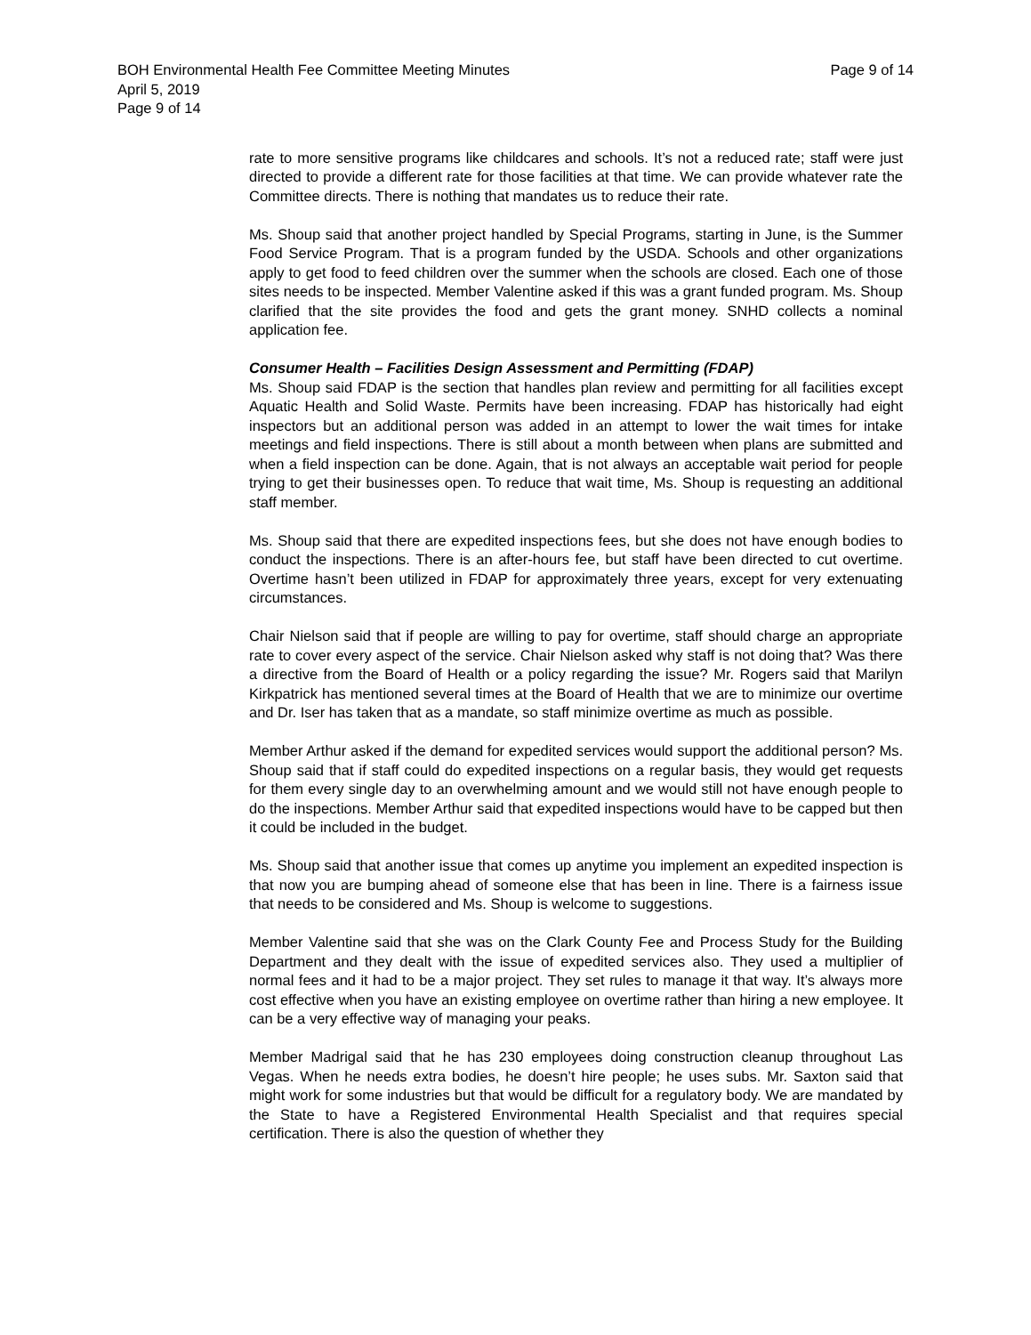Page 9 of 14 BOH Environmental Health Fee Committee Meeting Minutes
April 5, 2019
Page 9 of 14
rate to more sensitive programs like childcares and schools. It’s not a reduced rate; staff were just directed to provide a different rate for those facilities at that time. We can provide whatever rate the Committee directs. There is nothing that mandates us to reduce their rate.
Ms. Shoup said that another project handled by Special Programs, starting in June, is the Summer Food Service Program. That is a program funded by the USDA. Schools and other organizations apply to get food to feed children over the summer when the schools are closed. Each one of those sites needs to be inspected. Member Valentine asked if this was a grant funded program. Ms. Shoup clarified that the site provides the food and gets the grant money. SNHD collects a nominal application fee.
Consumer Health – Facilities Design Assessment and Permitting (FDAP)
Ms. Shoup said FDAP is the section that handles plan review and permitting for all facilities except Aquatic Health and Solid Waste. Permits have been increasing. FDAP has historically had eight inspectors but an additional person was added in an attempt to lower the wait times for intake meetings and field inspections. There is still about a month between when plans are submitted and when a field inspection can be done. Again, that is not always an acceptable wait period for people trying to get their businesses open. To reduce that wait time, Ms. Shoup is requesting an additional staff member.
Ms. Shoup said that there are expedited inspections fees, but she does not have enough bodies to conduct the inspections. There is an after-hours fee, but staff have been directed to cut overtime. Overtime hasn’t been utilized in FDAP for approximately three years, except for very extenuating circumstances.
Chair Nielson said that if people are willing to pay for overtime, staff should charge an appropriate rate to cover every aspect of the service. Chair Nielson asked why staff is not doing that? Was there a directive from the Board of Health or a policy regarding the issue? Mr. Rogers said that Marilyn Kirkpatrick has mentioned several times at the Board of Health that we are to minimize our overtime and Dr. Iser has taken that as a mandate, so staff minimize overtime as much as possible.
Member Arthur asked if the demand for expedited services would support the additional person? Ms. Shoup said that if staff could do expedited inspections on a regular basis, they would get requests for them every single day to an overwhelming amount and we would still not have enough people to do the inspections. Member Arthur said that expedited inspections would have to be capped but then it could be included in the budget.
Ms. Shoup said that another issue that comes up anytime you implement an expedited inspection is that now you are bumping ahead of someone else that has been in line. There is a fairness issue that needs to be considered and Ms. Shoup is welcome to suggestions.
Member Valentine said that she was on the Clark County Fee and Process Study for the Building Department and they dealt with the issue of expedited services also. They used a multiplier of normal fees and it had to be a major project. They set rules to manage it that way. It’s always more cost effective when you have an existing employee on overtime rather than hiring a new employee. It can be a very effective way of managing your peaks.
Member Madrigal said that he has 230 employees doing construction cleanup throughout Las Vegas. When he needs extra bodies, he doesn’t hire people; he uses subs. Mr. Saxton said that might work for some industries but that would be difficult for a regulatory body. We are mandated by the State to have a Registered Environmental Health Specialist and that requires special certification. There is also the question of whether they